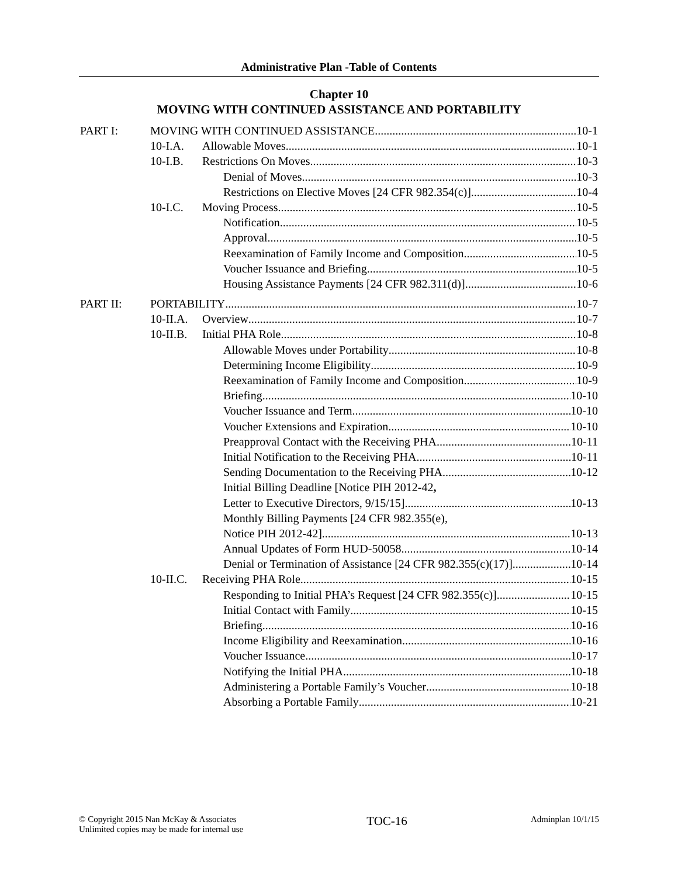Administrative Plan -Table of Contents
Chapter 10
MOVING WITH CONTINUED ASSISTANCE AND PORTABILITY
PART I: MOVING WITH CONTINUED ASSISTANCE 10-1
10-I.A. Allowable Moves 10-1
10-I.B. Restrictions On Moves 10-3
Denial of Moves 10-3
Restrictions on Elective Moves [24 CFR 982.354(c)] 10-4
10-I.C. Moving Process 10-5
Notification 10-5
Approval 10-5
Reexamination of Family Income and Composition 10-5
Voucher Issuance and Briefing 10-5
Housing Assistance Payments [24 CFR 982.311(d)] 10-6
PART II: PORTABILITY 10-7
10-II.A.
Overview 10-7
10-II.B.
Initial PHA Role 10-8
Allowable Moves under Portability 10-8
Determining Income Eligibility 10-9
Reexamination of Family Income and Composition 10-9
Briefing 10-10
Voucher Issuance and Term 10-10
Voucher Extensions and Expiration 10-10
Preapproval Contact with the Receiving PHA 10-11
Initial Notification to the Receiving PHA 10-11
Sending Documentation to the Receiving PHA 10-12
Initial Billing Deadline [Notice PIH 2012-42,
Letter to Executive Directors, 9/15/15] 10-13
Monthly Billing Payments [24 CFR 982.355(e),
Notice PIH 2012-42] 10-13
Annual Updates of Form HUD-50058 10-14
Denial or Termination of Assistance [24 CFR 982.355(c)(17)] 10-14
10-II.C.
Receiving PHA Role 10-15
Responding to Initial PHA’s Request [24 CFR 982.355(c)] 10-15
Initial Contact with Family 10-15
Briefing 10-16
Income Eligibility and Reexamination 10-16
Voucher Issuance 10-17
Notifying the Initial PHA 10-18
Administering a Portable Family’s Voucher 10-18
Absorbing a Portable Family 10-21
© Copyright 2015 Nan McKay & Associates
Unlimited copies may be made for internal use
TOC-16
Adminplan 10/1/15